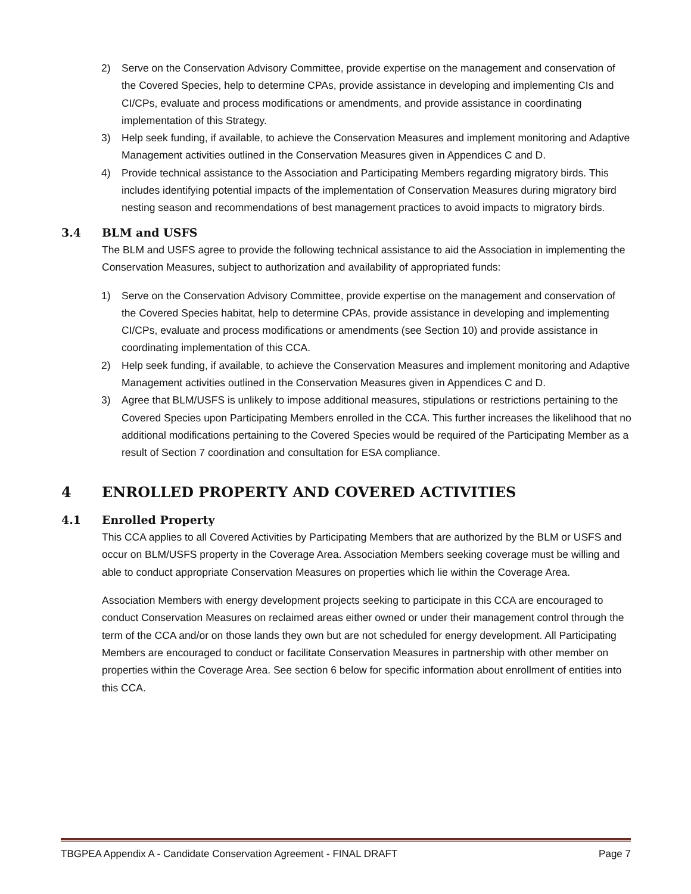2) Serve on the Conservation Advisory Committee, provide expertise on the management and conservation of the Covered Species, help to determine CPAs, provide assistance in developing and implementing CIs and CI/CPs, evaluate and process modifications or amendments, and provide assistance in coordinating implementation of this Strategy.
3) Help seek funding, if available, to achieve the Conservation Measures and implement monitoring and Adaptive Management activities outlined in the Conservation Measures given in Appendices C and D.
4) Provide technical assistance to the Association and Participating Members regarding migratory birds. This includes identifying potential impacts of the implementation of Conservation Measures during migratory bird nesting season and recommendations of best management practices to avoid impacts to migratory birds.
3.4 BLM and USFS
The BLM and USFS agree to provide the following technical assistance to aid the Association in implementing the Conservation Measures, subject to authorization and availability of appropriated funds:
1) Serve on the Conservation Advisory Committee, provide expertise on the management and conservation of the Covered Species habitat, help to determine CPAs, provide assistance in developing and implementing CI/CPs, evaluate and process modifications or amendments (see Section 10) and provide assistance in coordinating implementation of this CCA.
2) Help seek funding, if available, to achieve the Conservation Measures and implement monitoring and Adaptive Management activities outlined in the Conservation Measures given in Appendices C and D.
3) Agree that BLM/USFS is unlikely to impose additional measures, stipulations or restrictions pertaining to the Covered Species upon Participating Members enrolled in the CCA. This further increases the likelihood that no additional modifications pertaining to the Covered Species would be required of the Participating Member as a result of Section 7 coordination and consultation for ESA compliance.
4 ENROLLED PROPERTY AND COVERED ACTIVITIES
4.1 Enrolled Property
This CCA applies to all Covered Activities by Participating Members that are authorized by the BLM or USFS and occur on BLM/USFS property in the Coverage Area. Association Members seeking coverage must be willing and able to conduct appropriate Conservation Measures on properties which lie within the Coverage Area.
Association Members with energy development projects seeking to participate in this CCA are encouraged to conduct Conservation Measures on reclaimed areas either owned or under their management control through the term of the CCA and/or on those lands they own but are not scheduled for energy development. All Participating Members are encouraged to conduct or facilitate Conservation Measures in partnership with other member on properties within the Coverage Area. See section 6 below for specific information about enrollment of entities into this CCA.
TBGPEA Appendix A - Candidate Conservation Agreement - FINAL DRAFT Page 7